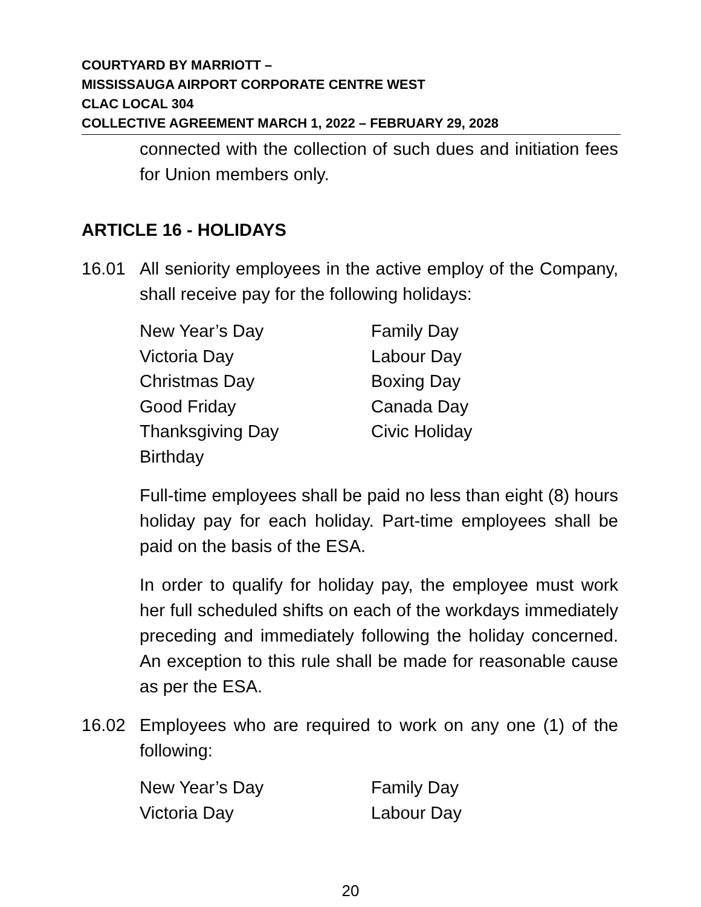COURTYARD BY MARRIOTT –
MISSISSAUGA AIRPORT CORPORATE CENTRE WEST
CLAC LOCAL 304
COLLECTIVE AGREEMENT MARCH 1, 2022 – FEBRUARY 29, 2028
connected with the collection of such dues and initiation fees for Union members only.
ARTICLE 16 - HOLIDAYS
16.01 All seniority employees in the active employ of the Company, shall receive pay for the following holidays:
| New Year’s Day | Family Day |
| Victoria Day | Labour Day |
| Christmas Day | Boxing Day |
| Good Friday | Canada Day |
| Thanksgiving Day | Civic Holiday |
| Birthday | |
Full-time employees shall be paid no less than eight (8) hours holiday pay for each holiday. Part-time employees shall be paid on the basis of the ESA.
In order to qualify for holiday pay, the employee must work her full scheduled shifts on each of the workdays immediately preceding and immediately following the holiday concerned. An exception to this rule shall be made for reasonable cause as per the ESA.
16.02 Employees who are required to work on any one (1) of the following:
| New Year’s Day | Family Day |
| Victoria Day | Labour Day |
20